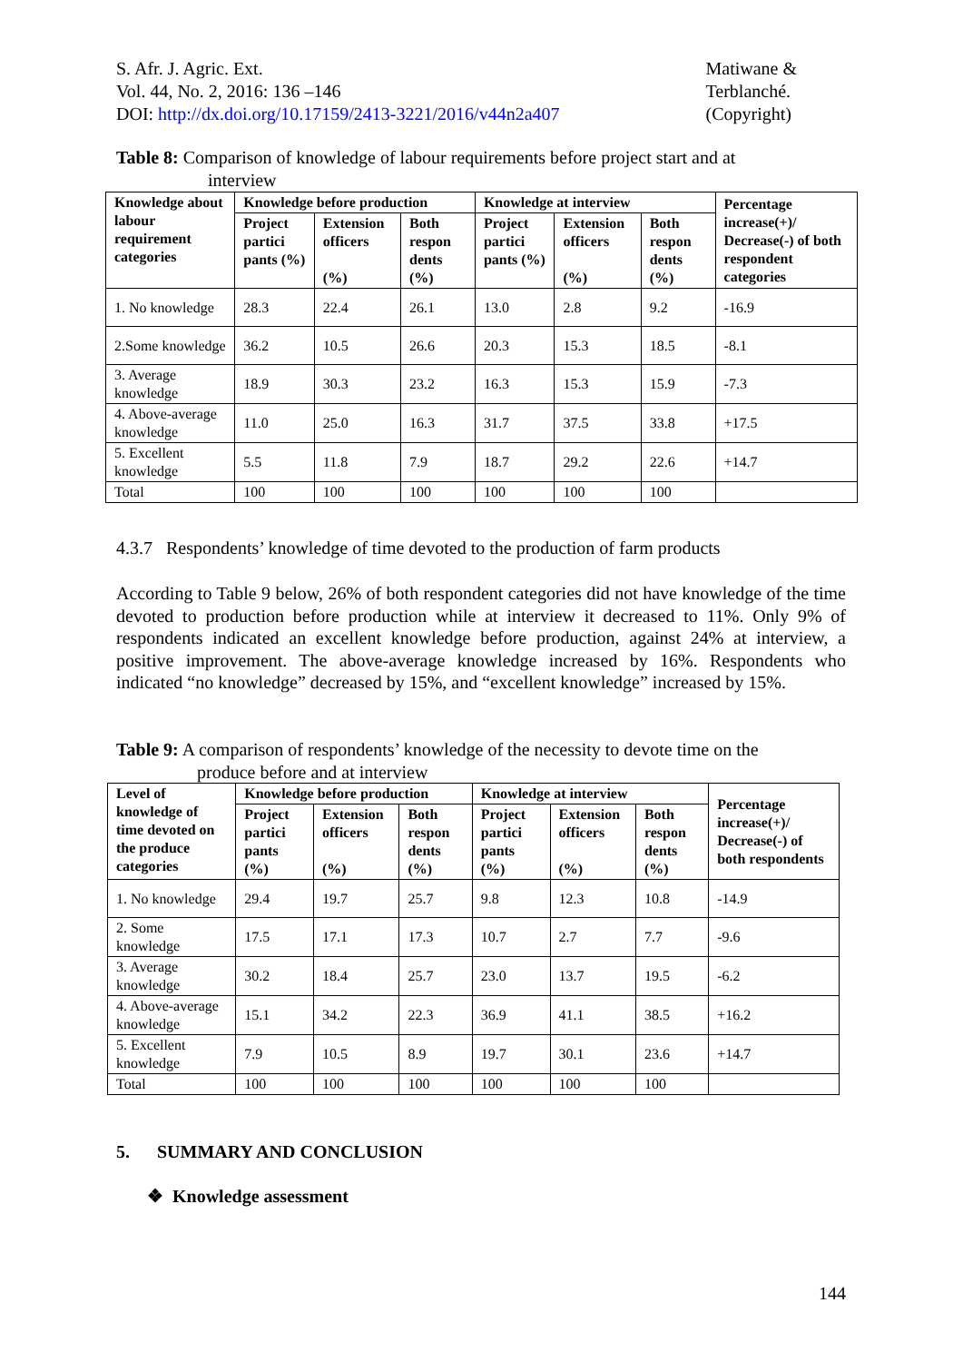S. Afr. J. Agric. Ext.
Vol. 44, No. 2, 2016: 136 –146
DOI: http://dx.doi.org/10.17159/2413-3221/2016/v44n2a407
Matiwane &
Terblanché.
(Copyright)
Table 8: Comparison of knowledge of labour requirements before project start and at
interview
| Knowledge about labour requirement categories | Knowledge before production | | | Knowledge at interview | | | Percentage increase(+)/ Decrease(-) of both respondent categories |
| --- | --- | --- | --- | --- | --- | --- | --- |
| | Project partici pants (%) | Extension officers (%) | Both respon dents (%) | Project partici pants (%) | Extension officers (%) | Both respon dents (%) | |
| 1. No knowledge | 28.3 | 22.4 | 26.1 | 13.0 | 2.8 | 9.2 | -16.9 |
| 2.Some knowledge | 36.2 | 10.5 | 26.6 | 20.3 | 15.3 | 18.5 | -8.1 |
| 3. Average knowledge | 18.9 | 30.3 | 23.2 | 16.3 | 15.3 | 15.9 | -7.3 |
| 4. Above-average knowledge | 11.0 | 25.0 | 16.3 | 31.7 | 37.5 | 33.8 | +17.5 |
| 5. Excellent knowledge | 5.5 | 11.8 | 7.9 | 18.7 | 29.2 | 22.6 | +14.7 |
| Total | 100 | 100 | 100 | 100 | 100 | 100 | |
4.3.7 Respondents’ knowledge of time devoted to the production of farm products
According to Table 9 below, 26% of both respondent categories did not have knowledge of the time devoted to production before production while at interview it decreased to 11%. Only 9% of respondents indicated an excellent knowledge before production, against 24% at interview, a positive improvement. The above-average knowledge increased by 16%. Respondents who indicated “no knowledge” decreased by 15%, and “excellent knowledge” increased by 15%.
Table 9: A comparison of respondents’ knowledge of the necessity to devote time on the
produce before and at interview
| Level of knowledge of time devoted on the produce categories | Knowledge before production | | | Knowledge at interview | | | Percentage increase(+)/ Decrease(-) of both respondents |
| --- | --- | --- | --- | --- | --- | --- | --- |
| | Project partici pants (%) | Extension officers (%) | Both respon dents (%) | Project partici pants (%) | Extension officers (%) | Both respon dents (%) | |
| 1. No knowledge | 29.4 | 19.7 | 25.7 | 9.8 | 12.3 | 10.8 | -14.9 |
| 2. Some knowledge | 17.5 | 17.1 | 17.3 | 10.7 | 2.7 | 7.7 | -9.6 |
| 3. Average knowledge | 30.2 | 18.4 | 25.7 | 23.0 | 13.7 | 19.5 | -6.2 |
| 4. Above-average knowledge | 15.1 | 34.2 | 22.3 | 36.9 | 41.1 | 38.5 | +16.2 |
| 5. Excellent knowledge | 7.9 | 10.5 | 8.9 | 19.7 | 30.1 | 23.6 | +14.7 |
| Total | 100 | 100 | 100 | 100 | 100 | 100 | |
5. SUMMARY AND CONCLUSION
❖ Knowledge assessment
144